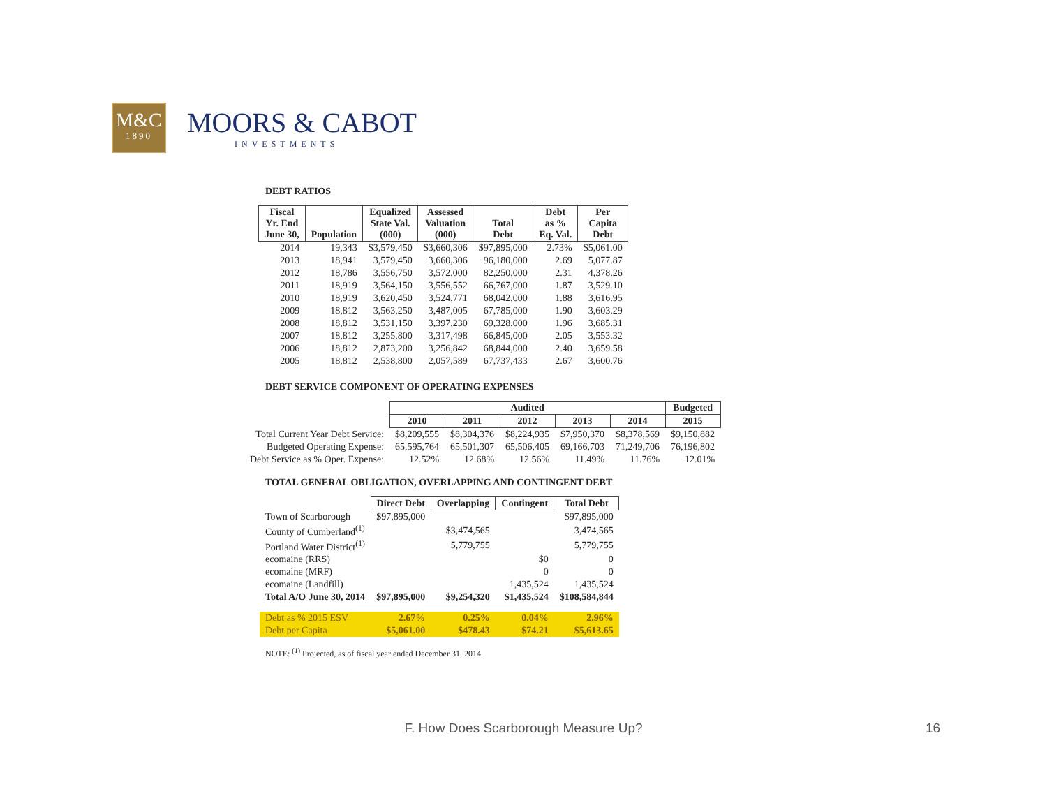M&C
1890
MOORS & CABOT
INVESTMENTS
DEBT RATIOS
| Fiscal Yr. End June 30, | Population | Equalized State Val. (000) | Assessed Valuation (000) | Total Debt | Debt as % Eq. Val. | Per Capita Debt |
| --- | --- | --- | --- | --- | --- | --- |
| 2014 | 19,343 | $3,579,450 | $3,660,306 | $97,895,000 | 2.73% | $5,061.00 |
| 2013 | 18,941 | 3,579,450 | 3,660,306 | 96,180,000 | 2.69 | 5,077.87 |
| 2012 | 18,786 | 3,556,750 | 3,572,000 | 82,250,000 | 2.31 | 4,378.26 |
| 2011 | 18,919 | 3,564,150 | 3,556,552 | 66,767,000 | 1.87 | 3,529.10 |
| 2010 | 18,919 | 3,620,450 | 3,524,771 | 68,042,000 | 1.88 | 3,616.95 |
| 2009 | 18,812 | 3,563,250 | 3,487,005 | 67,785,000 | 1.90 | 3,603.29 |
| 2008 | 18,812 | 3,531,150 | 3,397,230 | 69,328,000 | 1.96 | 3,685.31 |
| 2007 | 18,812 | 3,255,800 | 3,317,498 | 66,845,000 | 2.05 | 3,553.32 |
| 2006 | 18,812 | 2,873,200 | 3,256,842 | 68,844,000 | 2.40 | 3,659.58 |
| 2005 | 18,812 | 2,538,800 | 2,057,589 | 67,737,433 | 2.67 | 3,600.76 |
DEBT SERVICE COMPONENT OF OPERATING EXPENSES
| | Audited | | | | | Budgeted |
| | 2010 | 2011 | 2012 | 2013 | 2014 | 2015 |
| Total Current Year Debt Service: | $8,209,555 | $8,304,376 | $8,224,935 | $7,950,370 | $8,378,569 | $9,150,882 |
| Budgeted Operating Expense: | 65,595,764 | 65,501,307 | 65,506,405 | 69,166,703 | 71,249,706 | 76,196,802 |
| Debt Service as % Oper. Expense: | 12.52% | 12.68% | 12.56% | 11.49% | 11.76% | 12.01% |
TOTAL GENERAL OBLIGATION, OVERLAPPING AND CONTINGENT DEBT
| | Direct Debt | Overlapping | Contingent | Total Debt |
| Town of Scarborough | $97,895,000 | | | $97,895,000 |
| County of Cumberland<sup>(1)</sup> | | $3,474,565 | | 3,474,565 |
| Portland Water District<sup>(1)</sup> | | 5,779,755 | | 5,779,755 |
| ecomaine (RRS) | | | $0 | 0 |
| ecomaine (MRF) | | | 0 | 0 |
| ecomaine (Landfill) | | | 1,435,524 | 1,435,524 |
| Total A/O June 30, 2014 | $97,895,000 | $9,254,320 | $1,435,524 | $108,584,844 |
| Debt as % 2015 ESV | 2.67% | 0.25% | 0.04% | 2.96% |
| Debt per Capita | $5,061.00 | $478.43 | $74.21 | $5,613.65 |
NOTE: <sup>(1)</sup> Projected, as of fiscal year ended December 31, 2014.
F. How Does Scarborough Measure Up? 16